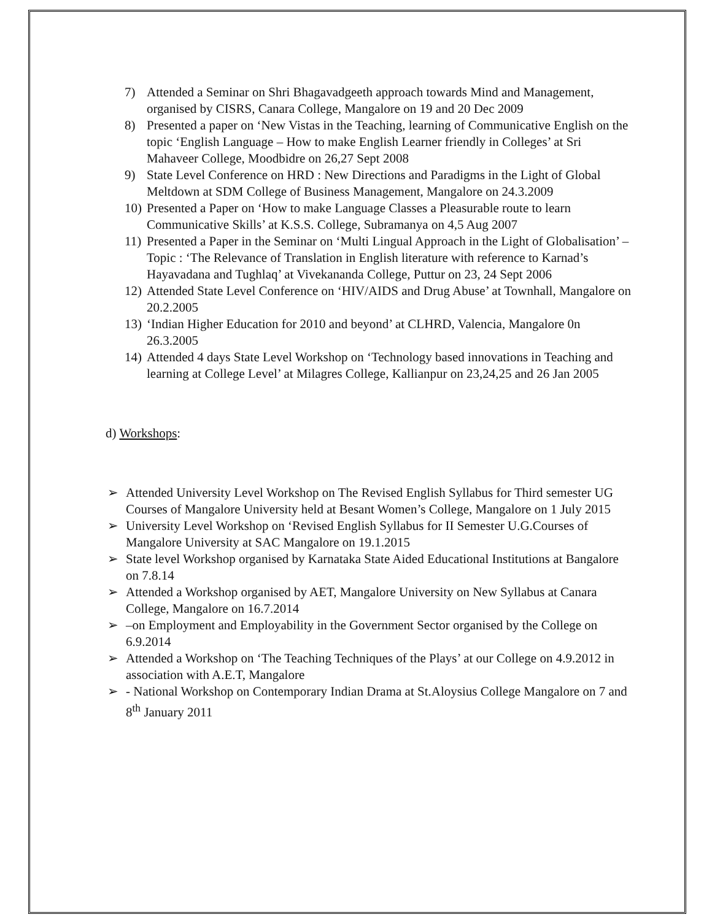7) Attended a Seminar on Shri Bhagavadgeeth approach towards Mind and Management, organised by CISRS, Canara College, Mangalore on 19 and 20 Dec 2009
8) Presented a paper on ‘New Vistas in the Teaching, learning of Communicative English on the topic ‘English Language – How to make English Learner friendly in Colleges’ at Sri Mahaveer College, Moodbidre on 26,27 Sept 2008
9) State Level Conference on HRD : New Directions and Paradigms in the Light of Global Meltdown at SDM College of Business Management, Mangalore on 24.3.2009
10) Presented a Paper on ‘How to make Language Classes a Pleasurable route to learn Communicative Skills’ at K.S.S. College, Subramanya on 4,5 Aug 2007
11) Presented a Paper in the Seminar on ‘Multi Lingual Approach in the Light of Globalisation’ – Topic : ‘The Relevance of Translation in English literature with reference to Karnad’s Hayavadana and Tughlaq’ at Vivekananda College, Puttur on 23, 24 Sept 2006
12) Attended State Level Conference on ‘HIV/AIDS and Drug Abuse’ at Townhall, Mangalore on 20.2.2005
13) ‘Indian Higher Education for 2010 and beyond’ at CLHRD, Valencia, Mangalore 0n 26.3.2005
14) Attended 4 days State Level Workshop on ‘Technology based innovations in Teaching and learning at College Level’ at Milagres College, Kallianpur on 23,24,25 and 26 Jan 2005
d) Workshops:
➢ Attended University Level Workshop on The Revised English Syllabus for Third semester UG Courses of Mangalore University held at Besant Women’s College, Mangalore on 1 July 2015
➢ University Level Workshop on ‘Revised English Syllabus for II Semester U.G.Courses of Mangalore University at SAC Mangalore on 19.1.2015
➢ State level Workshop organised by Karnataka State Aided Educational Institutions at Bangalore on 7.8.14
➢ Attended a Workshop organised by AET, Mangalore University on New Syllabus at Canara College, Mangalore on 16.7.2014
➢ –on Employment and Employability in the Government Sector organised by the College on 6.9.2014
➢ Attended a Workshop on ‘The Teaching Techniques of the Plays’ at our College on 4.9.2012 in association with A.E.T, Mangalore
➢ - National Workshop on Contemporary Indian Drama at St.Aloysius College Mangalore on 7 and 8<sup>th</sup> January 2011